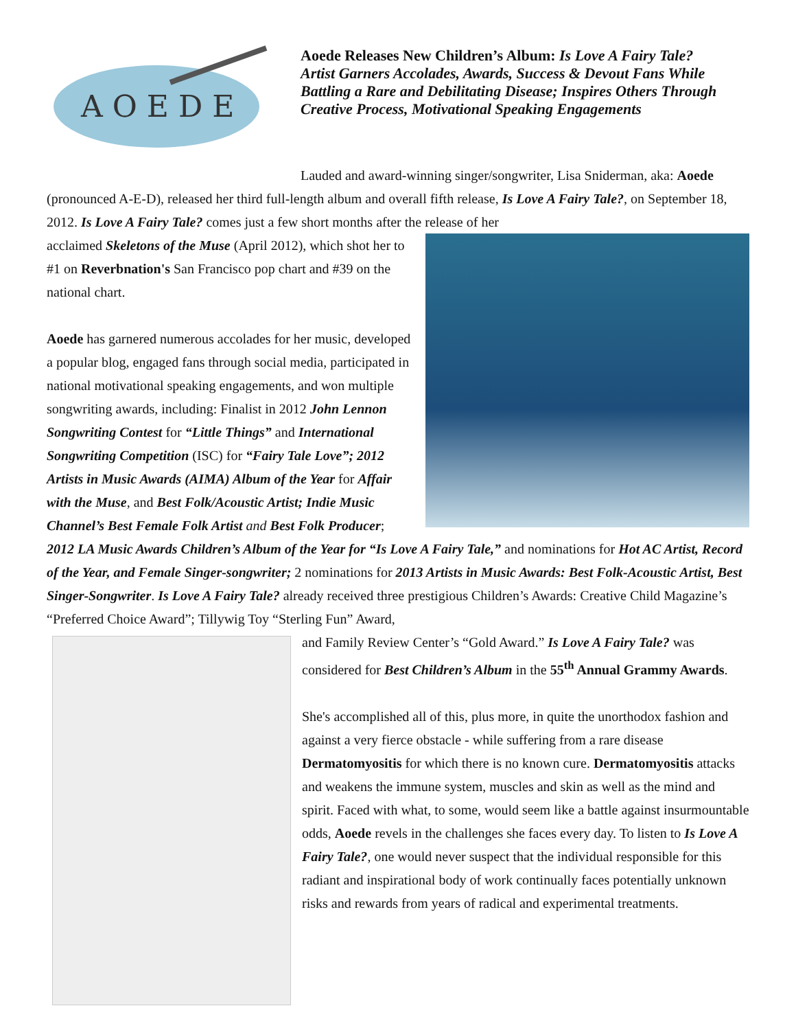A O E D E
Aoede Releases New Children’s Album: Is Love A Fairy Tale?
Artist Garners Accolades, Awards, Success & Devout Fans While Battling a Rare and Debilitating Disease; Inspires Others Through Creative Process, Motivational Speaking Engagements
Lauded and award-winning singer/songwriter, Lisa Sniderman, aka: Aoede (pronounced A-E-D), released her third full-length album and overall fifth release, Is Love A Fairy Tale?, on September 18, 2012. Is Love A Fairy Tale? comes just a few short months after the release of her
acclaimed Skeletons of the Muse (April 2012), which shot her to #1 on Reverbnation's San Francisco pop chart and #39 on the national chart.
Aoede has garnered numerous accolades for her music, developed a popular blog, engaged fans through social media, participated in national motivational speaking engagements, and won multiple songwriting awards, including: Finalist in 2012 John Lennon Songwriting Contest for “Little Things” and International Songwriting Competition (ISC) for “Fairy Tale Love”; 2012 Artists in Music Awards (AIMA) Album of the Year for Affair with the Muse, and Best Folk/Acoustic Artist; Indie Music Channel’s Best Female Folk Artist and Best Folk Producer; 2012 LA Music Awards Children’s Album of the Year for “Is Love A Fairy Tale,” and nominations for Hot AC Artist, Record of the Year, and Female Singer-songwriter; 2 nominations for 2013 Artists in Music Awards: Best Folk-Acoustic Artist, Best Singer-Songwriter. Is Love A Fairy Tale? already received three prestigious Children’s Awards: Creative Child Magazine’s “Preferred Choice Award”; Tillywig Toy “Sterling Fun” Award,
and Family Review Center’s “Gold Award.” Is Love A Fairy Tale? was considered for Best Children’s Album in the 55<sup>th</sup> Annual Grammy Awards.
She's accomplished all of this, plus more, in quite the unorthodox fashion and against a very fierce obstacle - while suffering from a rare disease Dermatomyositis for which there is no known cure. Dermatomyositis attacks and weakens the immune system, muscles and skin as well as the mind and spirit. Faced with what, to some, would seem like a battle against insurmountable odds, Aoede revels in the challenges she faces every day. To listen to Is Love A Fairy Tale?, one would never suspect that the individual responsible for this radiant and inspirational body of work continually faces potentially unknown risks and rewards from years of radical and experimental treatments.